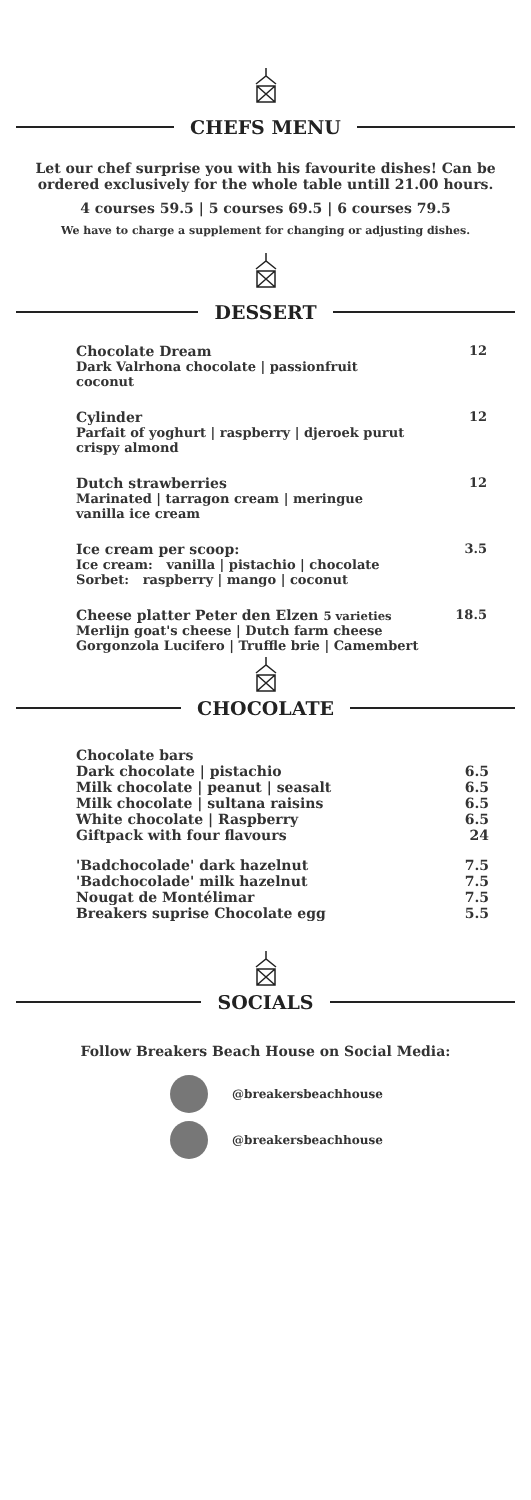CHEFS MENU
Let our chef surprise you with his favourite dishes! Can be ordered exclusively for the whole table untill 21.00 hours.
4 courses 59.5 | 5 courses 69.5 | 6 courses 79.5
We have to charge a supplement for changing or adjusting dishes.
DESSERT
Chocolate Dream 12
Dark Valrhona chocolate | passionfruit
coconut
Cylinder 12
Parfait of yoghurt | raspberry | djeroek purut
crispy almond
Dutch strawberries 12
Marinated | tarragon cream | meringue
vanilla ice cream
Ice cream per scoop: 3.5
Ice cream: vanilla | pistachio | chocolate
Sorbet: raspberry | mango | coconut
Cheese platter Peter den Elzen 5 varieties 18.5
Merlijn goat's cheese | Dutch farm cheese
Gorgonzola Lucifero | Truffle brie | Camembert
CHOCOLATE
| Chocolate bars | |
| Dark chocolate / pistachio | 6.5 |
| Milk chocolate / peanut / seasalt | 6.5 |
| Milk chocolate / sultana raisins | 6.5 |
| White chocolate / Raspberry | 6.5 |
| Giftpack with four flavours | 24 |
| 'Badchocolade' dark hazelnut | 7.5 |
| 'Badchocolade' milk hazelnut | 7.5 |
| Nougat de Montélimar | 7.5 |
| Breakers suprise Chocolate egg | 5.5 |
SOCIALS
Follow Breakers Beach House on Social Media:
@breakersbeachhouse
@breakersbeachhouse